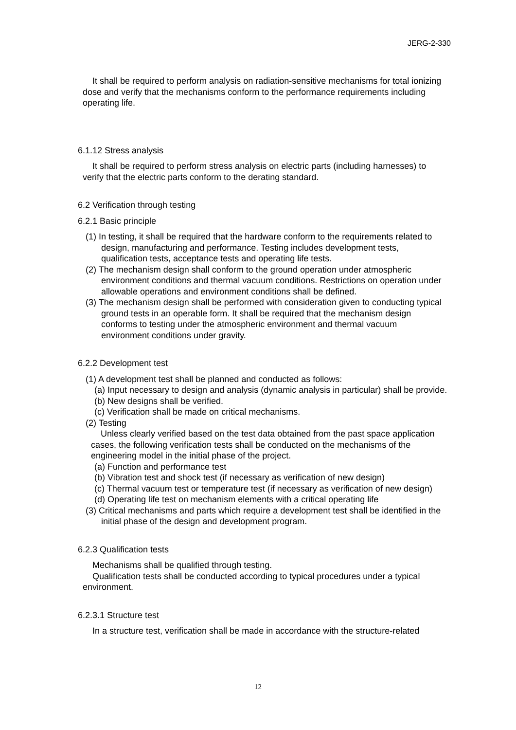JERG-2-330
It shall be required to perform analysis on radiation-sensitive mechanisms for total ionizing dose and verify that the mechanisms conform to the performance requirements including operating life.
6.1.12 Stress analysis
It shall be required to perform stress analysis on electric parts (including harnesses) to verify that the electric parts conform to the derating standard.
6.2 Verification through testing
6.2.1 Basic principle
(1) In testing, it shall be required that the hardware conform to the requirements related to design, manufacturing and performance. Testing includes development tests, qualification tests, acceptance tests and operating life tests.
(2) The mechanism design shall conform to the ground operation under atmospheric environment conditions and thermal vacuum conditions. Restrictions on operation under allowable operations and environment conditions shall be defined.
(3) The mechanism design shall be performed with consideration given to conducting typical ground tests in an operable form. It shall be required that the mechanism design conforms to testing under the atmospheric environment and thermal vacuum environment conditions under gravity.
6.2.2 Development test
(1) A development test shall be planned and conducted as follows:
(a) Input necessary to design and analysis (dynamic analysis in particular) shall be provide.
(b) New designs shall be verified.
(c) Verification shall be made on critical mechanisms.
(2) Testing
Unless clearly verified based on the test data obtained from the past space application cases, the following verification tests shall be conducted on the mechanisms of the engineering model in the initial phase of the project.
(a) Function and performance test
(b) Vibration test and shock test (if necessary as verification of new design)
(c) Thermal vacuum test or temperature test (if necessary as verification of new design)
(d) Operating life test on mechanism elements with a critical operating life
(3) Critical mechanisms and parts which require a development test shall be identified in the initial phase of the design and development program.
6.2.3 Qualification tests
Mechanisms shall be qualified through testing.
Qualification tests shall be conducted according to typical procedures under a typical environment.
6.2.3.1 Structure test
In a structure test, verification shall be made in accordance with the structure-related
12